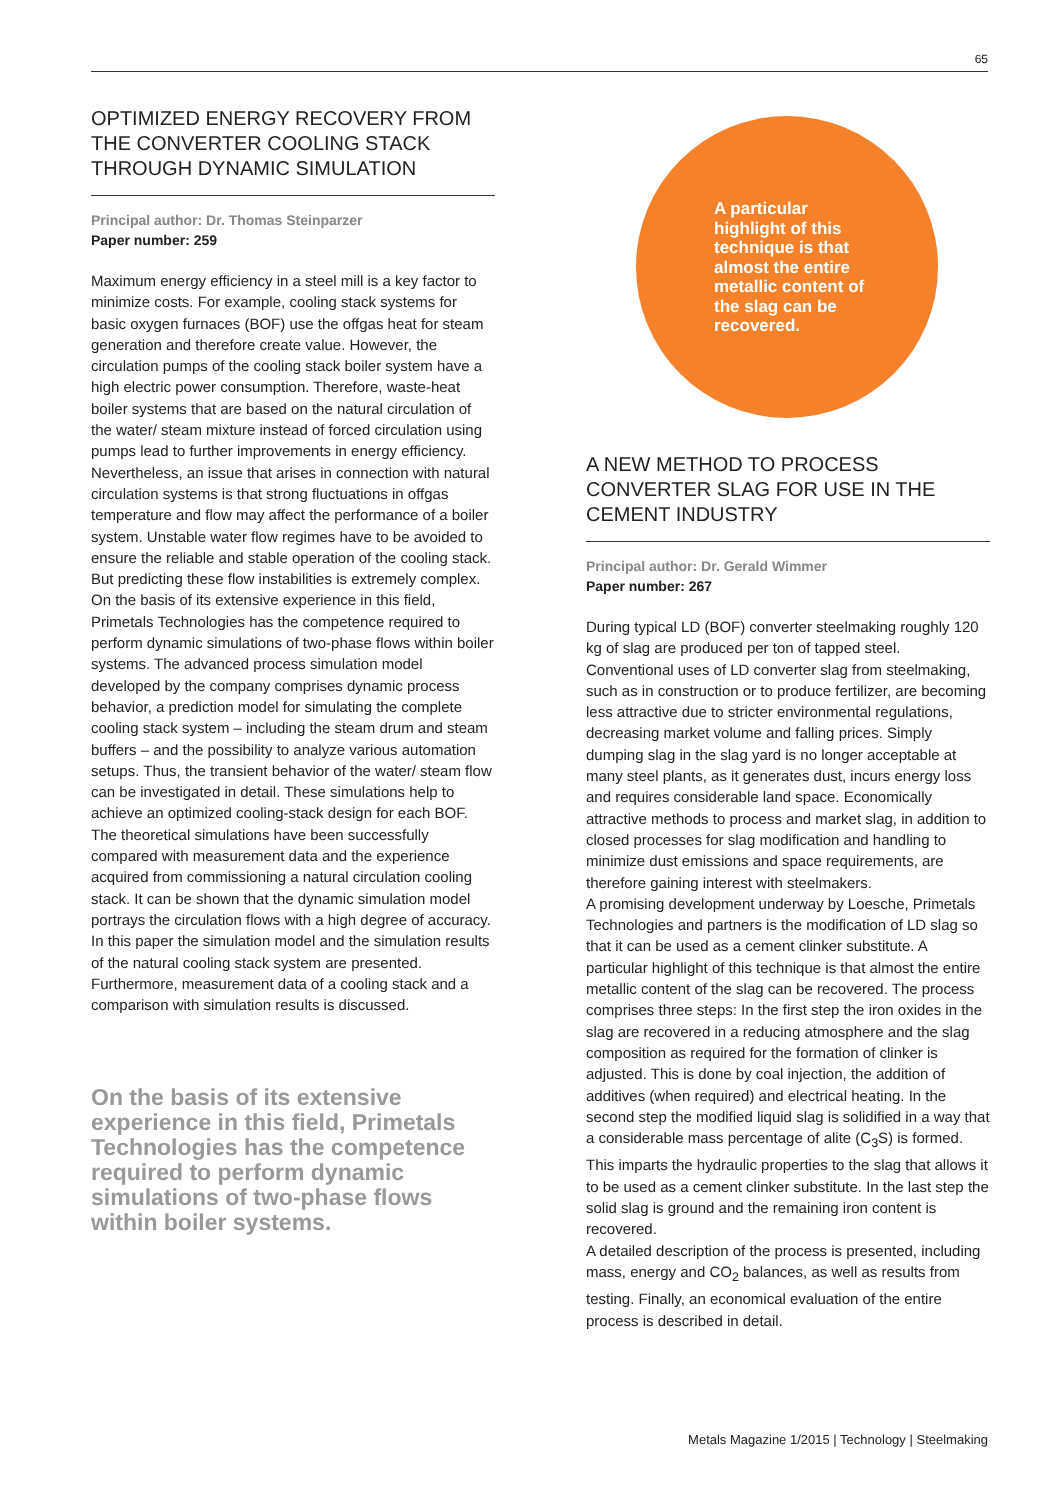65
OPTIMIZED ENERGY RECOVERY FROM THE CONVERTER COOLING STACK THROUGH DYNAMIC SIMULATION
Principal author: Dr. Thomas Steinparzer
Paper number: 259
Maximum energy efficiency in a steel mill is a key factor to minimize costs. For example, cooling stack systems for basic oxygen furnaces (BOF) use the offgas heat for steam generation and therefore create value. However, the circulation pumps of the cooling stack boiler system have a high electric power consumption. Therefore, waste-heat boiler systems that are based on the natural circulation of the water/ steam mixture instead of forced circulation using pumps lead to further improvements in energy efficiency. Nevertheless, an issue that arises in connection with natural circulation systems is that strong fluctuations in offgas temperature and flow may affect the performance of a boiler system. Unstable water flow regimes have to be avoided to ensure the reliable and stable operation of the cooling stack. But predicting these flow instabilities is extremely complex. On the basis of its extensive experience in this field, Primetals Technologies has the competence required to perform dynamic simulations of two-phase flows within boiler systems. The advanced process simulation model developed by the company comprises dynamic process behavior, a prediction model for simulating the complete cooling stack system – including the steam drum and steam buffers – and the possibility to analyze various automation setups. Thus, the transient behavior of the water/ steam flow can be investigated in detail. These simulations help to achieve an optimized cooling-stack design for each BOF. The theoretical simulations have been successfully compared with measurement data and the experience acquired from commissioning a natural circulation cooling stack. It can be shown that the dynamic simulation model portrays the circulation flows with a high degree of accuracy. In this paper the simulation model and the simulation results of the natural cooling stack system are presented. Furthermore, measurement data of a cooling stack and a comparison with simulation results is discussed.
On the basis of its extensive experience in this field, Primetals Technologies has the competence required to perform dynamic simulations of two-phase flows within boiler systems.
A particular highlight of this technique is that almost the entire metallic content of the slag can be recovered.
A NEW METHOD TO PROCESS CONVERTER SLAG FOR USE IN THE CEMENT INDUSTRY
Principal author: Dr. Gerald Wimmer
Paper number: 267
During typical LD (BOF) converter steelmaking roughly 120 kg of slag are produced per ton of tapped steel. Conventional uses of LD converter slag from steelmaking, such as in construction or to produce fertilizer, are becoming less attractive due to stricter environmental regulations, decreasing market volume and falling prices. Simply dumping slag in the slag yard is no longer acceptable at many steel plants, as it generates dust, incurs energy loss and requires considerable land space. Economically attractive methods to process and market slag, in addition to closed processes for slag modification and handling to minimize dust emissions and space requirements, are therefore gaining interest with steelmakers.
A promising development underway by Loesche, Primetals Technologies and partners is the modification of LD slag so that it can be used as a cement clinker substitute. A particular highlight of this technique is that almost the entire metallic content of the slag can be recovered. The process comprises three steps: In the first step the iron oxides in the slag are recovered in a reducing atmosphere and the slag composition as required for the formation of clinker is adjusted. This is done by coal injection, the addition of additives (when required) and electrical heating. In the second step the modified liquid slag is solidified in a way that a considerable mass percentage of alite (C<sub>3</sub>S) is formed. This imparts the hydraulic properties to the slag that allows it to be used as a cement clinker substitute. In the last step the solid slag is ground and the remaining iron content is recovered.
A detailed description of the process is presented, including mass, energy and CO<sub>2</sub> balances, as well as results from testing. Finally, an economical evaluation of the entire process is described in detail.
Metals Magazine 1/2015 | Technology | Steelmaking